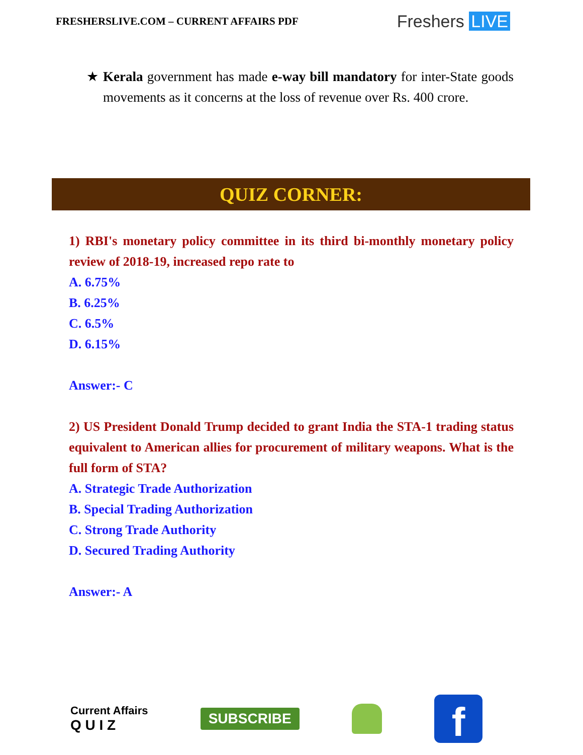FRESHERSLIVE.COM – CURRENT AFFAIRS PDF
Freshers LIVE
★ Kerala government has made e-way bill mandatory for inter-State goods movements as it concerns at the loss of revenue over Rs. 400 crore.
QUIZ CORNER:
1) RBI's monetary policy committee in its third bi-monthly monetary policy review of 2018-19, increased repo rate to
A. 6.75%
B. 6.25%
C. 6.5%
D. 6.15%
Answer:- C
2) US President Donald Trump decided to grant India the STA-1 trading status equivalent to American allies for procurement of military weapons. What is the full form of STA?
A. Strategic Trade Authorization
B. Special Trading Authorization
C. Strong Trade Authority
D. Secured Trading Authority
Answer:- A
Current Affairs
Q U I Z
SUBSCRIBE
f